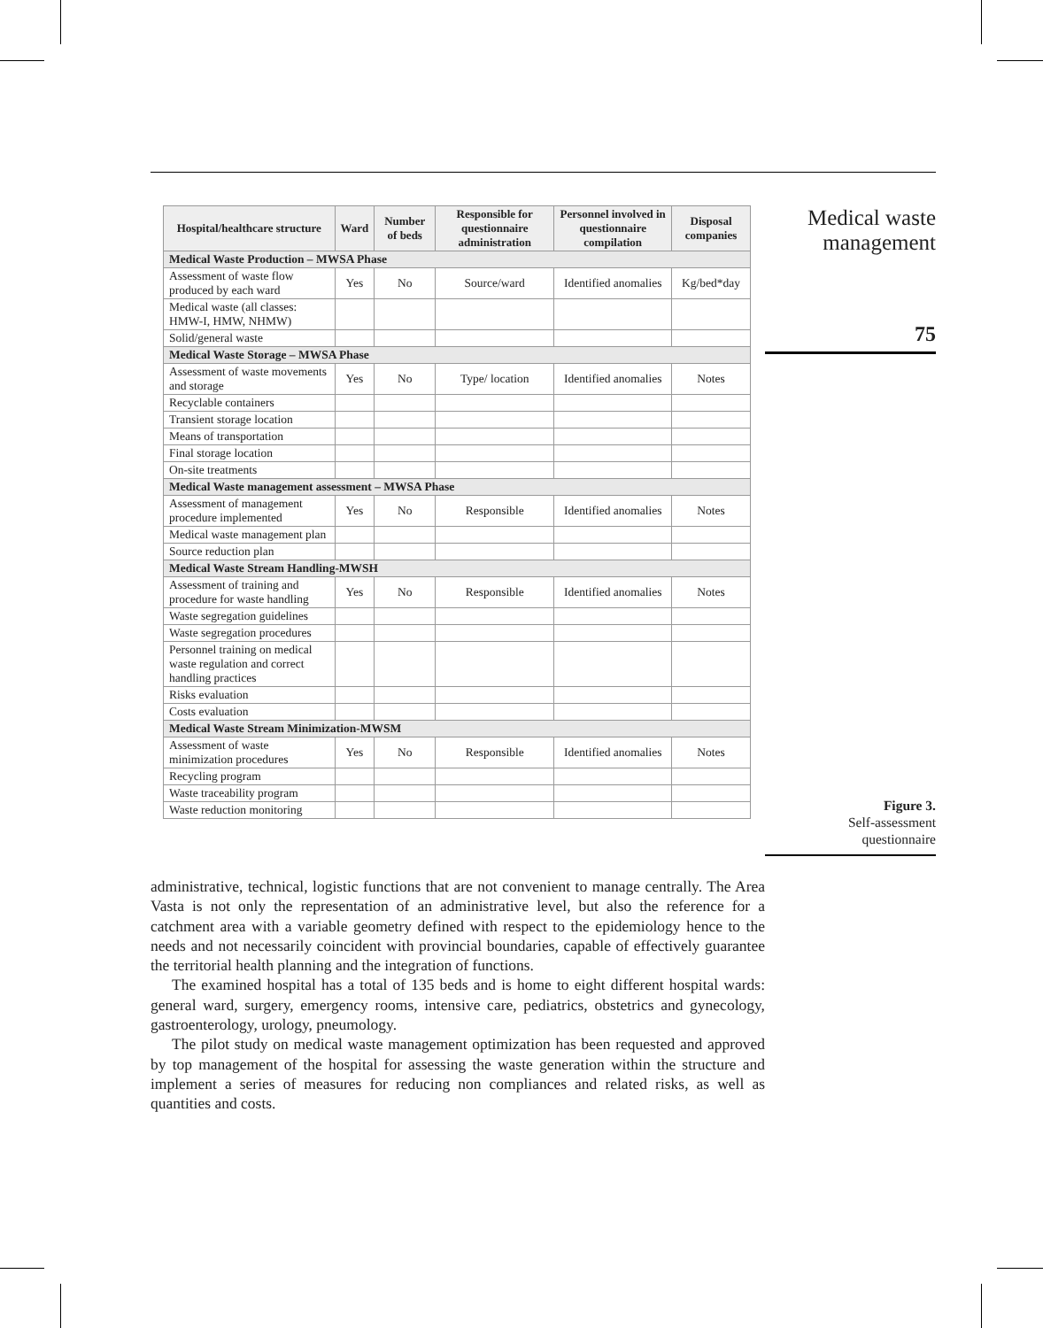| Hospital/healthcare structure | Ward | Number of beds | Responsible for questionnaire administration | Personnel involved in questionnaire compilation | Disposal companies |
| --- | --- | --- | --- | --- | --- |
| Medical Waste Production – MWSA Phase | | | | | |
| Assessment of waste flow produced by each ward | Yes | No | Source/ward | Identified anomalies | Kg/bed*day |
| Medical waste (all classes: HMW-I, HMW, NHMW) | | | | | |
| Solid/general waste | | | | | |
| Medical Waste Storage – MWSA Phase | | | | | |
| Assessment of waste movements and storage | Yes | No | Type/ location | Identified anomalies | Notes |
| Recyclable containers | | | | | |
| Transient storage location | | | | | |
| Means of transportation | | | | | |
| Final storage location | | | | | |
| On-site treatments | | | | | |
| Medical Waste management assessment – MWSA Phase | | | | | |
| Assessment of management procedure implemented | Yes | No | Responsible | Identified anomalies | Notes |
| Medical waste management plan | | | | | |
| Source reduction plan | | | | | |
| Medical Waste Stream Handling-MWSH | | | | | |
| Assessment of training and procedure for waste handling | Yes | No | Responsible | Identified anomalies | Notes |
| Waste segregation guidelines | | | | | |
| Waste segregation procedures | | | | | |
| Personnel training on medical waste regulation and correct handling practices | | | | | |
| Risks evaluation | | | | | |
| Costs evaluation | | | | | |
| Medical Waste Stream Minimization-MWSM | | | | | |
| Assessment of waste minimization procedures | Yes | No | Responsible | Identified anomalies | Notes |
| Recycling program | | | | | |
| Waste traceability program | | | | | |
| Waste reduction monitoring | | | | | |
Medical waste
management
75
Figure 3.
Self-assessment
questionnaire
administrative, technical, logistic functions that are not convenient to manage centrally. The Area Vasta is not only the representation of an administrative level, but also the reference for a catchment area with a variable geometry defined with respect to the epidemiology hence to the needs and not necessarily coincident with provincial boundaries, capable of effectively guarantee the territorial health planning and the integration of functions.
The examined hospital has a total of 135 beds and is home to eight different hospital wards: general ward, surgery, emergency rooms, intensive care, pediatrics, obstetrics and gynecology, gastroenterology, urology, pneumology.
The pilot study on medical waste management optimization has been requested and approved by top management of the hospital for assessing the waste generation within the structure and implement a series of measures for reducing non compliances and related risks, as well as quantities and costs.